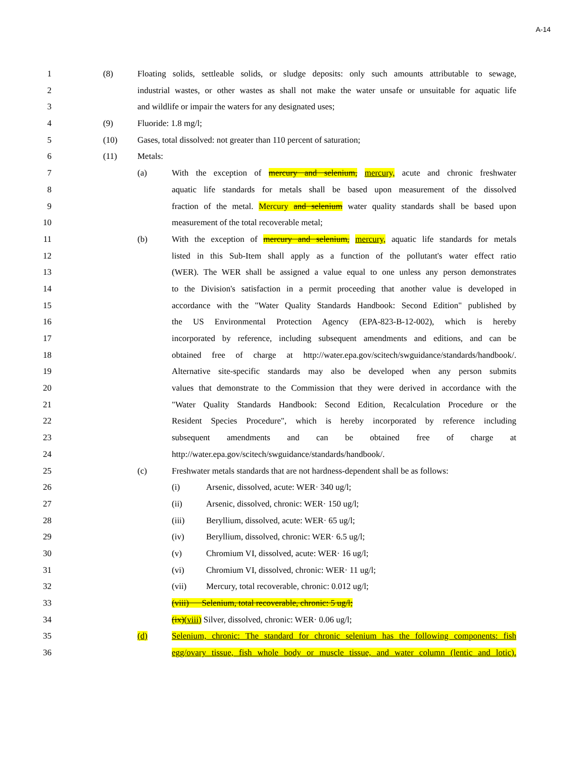A-14
1 (8) Floating solids, settleable solids, or sludge deposits: only such amounts attributable to sewage,
2 industrial wastes, or other wastes as shall not make the water unsafe or unsuitable for aquatic life
3 and wildlife or impair the waters for any designated uses;
4 (9) Fluoride: 1.8 mg/l;
5 (10) Gases, total dissolved: not greater than 110 percent of saturation;
6 (11) Metals:
7 (a) With the exception of mercury and selenium, mercury, acute and chronic freshwater
8 aquatic life standards for metals shall be based upon measurement of the dissolved
9 fraction of the metal. Mercury and selenium water quality standards shall be based upon
10 measurement of the total recoverable metal;
11 (b) With the exception of mercury and selenium, mercury, aquatic life standards for metals
12 listed in this Sub-Item shall apply as a function of the pollutant's water effect ratio
13 (WER). The WER shall be assigned a value equal to one unless any person demonstrates
14 to the Division's satisfaction in a permit proceeding that another value is developed in
15 accordance with the "Water Quality Standards Handbook: Second Edition" published by
16 the US Environmental Protection Agency (EPA-823-B-12-002), which is hereby
17 incorporated by reference, including subsequent amendments and editions, and can be
18 obtained free of charge at http://water.epa.gov/scitech/swguidance/standards/handbook/.
19 Alternative site-specific standards may also be developed when any person submits
20 values that demonstrate to the Commission that they were derived in accordance with the
21 "Water Quality Standards Handbook: Second Edition, Recalculation Procedure or the
22 Resident Species Procedure", which is hereby incorporated by reference including
23 subsequent amendments and can be obtained free of charge at
24 http://water.epa.gov/scitech/swguidance/standards/handbook/.
25 (c) Freshwater metals standards that are not hardness-dependent shall be as follows:
26 (i) Arsenic, dissolved, acute: WER· 340 ug/l;
27 (ii) Arsenic, dissolved, chronic: WER· 150 ug/l;
28 (iii) Beryllium, dissolved, acute: WER· 65 ug/l;
29 (iv) Beryllium, dissolved, chronic: WER· 6.5 ug/l;
30 (v) Chromium VI, dissolved, acute: WER· 16 ug/l;
31 (vi) Chromium VI, dissolved, chronic: WER· 11 ug/l;
32 (vii) Mercury, total recoverable, chronic: 0.012 ug/l;
33 (viii) Selenium, total recoverable, chronic: 5 ug/l;
34 (ix)(viii) Silver, dissolved, chronic: WER· 0.06 ug/l;
35 (d) Selenium, chronic: The standard for chronic selenium has the following components: fish
36 egg/ovary tissue, fish whole body or muscle tissue, and water column (lentic and lotic).